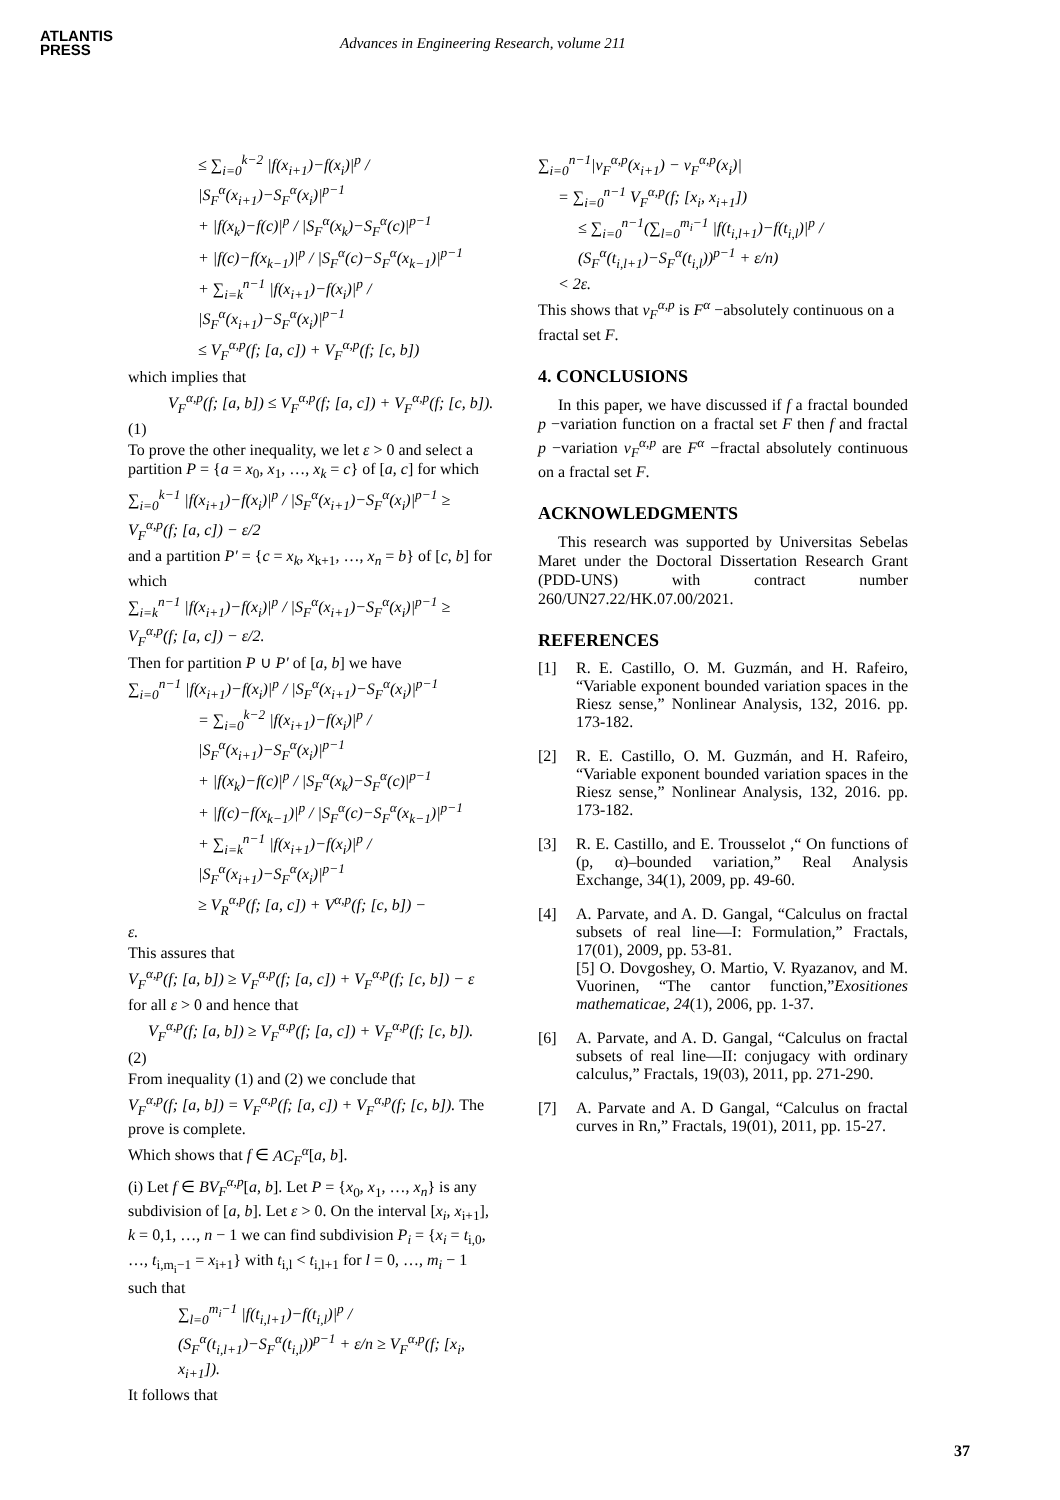ATLANTIS
PRESS
Advances in Engineering Research, volume 211
≤ ∑<sub>i=0</sub><sup>k−2</sup> |f(x<sub>i+1</sub>)−f(x<sub>i</sub>)|<sup>p</sup> / |S<sub>F</sub><sup>α</sup>(x<sub>i+1</sub>)−S<sub>F</sub><sup>α</sup>(x<sub>i</sub>)|<sup>p−1</sup>
+ |f(x<sub>k</sub>)−f(c)|<sup>p</sup> / |S<sub>F</sub><sup>α</sup>(x<sub>k</sub>)−S<sub>F</sub><sup>α</sup>(c)|<sup>p−1</sup>
+ |f(c)−f(x<sub>k−1</sub>)|<sup>p</sup> / |S<sub>F</sub><sup>α</sup>(c)−S<sub>F</sub><sup>α</sup>(x<sub>k−1</sub>)|<sup>p−1</sup>
+ ∑<sub>i=k</sub><sup>n−1</sup> |f(x<sub>i+1</sub>)−f(x<sub>i</sub>)|<sup>p</sup> / |S<sub>F</sub><sup>α</sup>(x<sub>i+1</sub>)−S<sub>F</sub><sup>α</sup>(x<sub>i</sub>)|<sup>p−1</sup>
≤ V<sub>F</sub><sup>α,p</sup>(f; [a, c]) + V<sub>F</sub><sup>α,p</sup>(f; [c, b])
which implies that
V<sub>F</sub><sup>α,p</sup>(f; [a, b]) ≤ V<sub>F</sub><sup>α,p</sup>(f; [a, c]) + V<sub>F</sub><sup>α,p</sup>(f; [c, b]).
(1)
To prove the other inequality, we let ε > 0 and select a partition P = {a = x<sub>0</sub>, x<sub>1</sub>, …, x<sub>k</sub> = c} of [a, c] for which
∑<sub>i=0</sub><sup>k−1</sup> |f(x<sub>i+1</sub>)−f(x<sub>i</sub>)|<sup>p</sup> / |S<sub>F</sub><sup>α</sup>(x<sub>i+1</sub>)−S<sub>F</sub><sup>α</sup>(x<sub>i</sub>)|<sup>p−1</sup> ≥ V<sub>F</sub><sup>α,p</sup>(f; [a, c]) − ε/2
and a partition P′ = {c = x<sub>k</sub>, x<sub>k+1</sub>, …, x<sub>n</sub> = b} of [c, b] for which
∑<sub>i=k</sub><sup>n−1</sup> |f(x<sub>i+1</sub>)−f(x<sub>i</sub>)|<sup>p</sup> / |S<sub>F</sub><sup>α</sup>(x<sub>i+1</sub>)−S<sub>F</sub><sup>α</sup>(x<sub>i</sub>)|<sup>p−1</sup> ≥ V<sub>F</sub><sup>α,p</sup>(f; [a, c]) − ε/2.
Then for partition P ∪ P′ of [a, b] we have
∑<sub>i=0</sub><sup>n−1</sup> |f(x<sub>i+1</sub>)−f(x<sub>i</sub>)|<sup>p</sup> / |S<sub>F</sub><sup>α</sup>(x<sub>i+1</sub>)−S<sub>F</sub><sup>α</sup>(x<sub>i</sub>)|<sup>p−1</sup>
= ∑<sub>i=0</sub><sup>k−2</sup> |f(x<sub>i+1</sub>)−f(x<sub>i</sub>)|<sup>p</sup> / |S<sub>F</sub><sup>α</sup>(x<sub>i+1</sub>)−S<sub>F</sub><sup>α</sup>(x<sub>i</sub>)|<sup>p−1</sup>
+ |f(x<sub>k</sub>)−f(c)|<sup>p</sup> / |S<sub>F</sub><sup>α</sup>(x<sub>k</sub>)−S<sub>F</sub><sup>α</sup>(c)|<sup>p−1</sup>
+ |f(c)−f(x<sub>k−1</sub>)|<sup>p</sup> / |S<sub>F</sub><sup>α</sup>(c)−S<sub>F</sub><sup>α</sup>(x<sub>k−1</sub>)|<sup>p−1</sup>
+ ∑<sub>i=k</sub><sup>n−1</sup> |f(x<sub>i+1</sub>)−f(x<sub>i</sub>)|<sup>p</sup> / |S<sub>F</sub><sup>α</sup>(x<sub>i+1</sub>)−S<sub>F</sub><sup>α</sup>(x<sub>i</sub>)|<sup>p−1</sup>
≥ V<sub>R</sub><sup>α,p</sup>(f; [a, c]) + V<sup>α,p</sup>(f; [c, b]) −
ε.
This assures that
V<sub>F</sub><sup>α,p</sup>(f; [a, b]) ≥ V<sub>F</sub><sup>α,p</sup>(f; [a, c]) + V<sub>F</sub><sup>α,p</sup>(f; [c, b]) − ε
for all ε > 0 and hence that
V<sub>F</sub><sup>α,p</sup>(f; [a, b]) ≥ V<sub>F</sub><sup>α,p</sup>(f; [a, c]) + V<sub>F</sub><sup>α,p</sup>(f; [c, b]).
(2)
From inequality (1) and (2) we conclude that
V<sub>F</sub><sup>α,p</sup>(f; [a, b]) = V<sub>F</sub><sup>α,p</sup>(f; [a, c]) + V<sub>F</sub><sup>α,p</sup>(f; [c, b]). The prove is complete.
Which shows that f ∈ AC<sub>F</sub><sup>α</sup>[a, b].
(i) Let f ∈ BV<sub>F</sub><sup>α,p</sup>[a, b]. Let P = {x<sub>0</sub>, x<sub>1</sub>, …, x<sub>n</sub>} is any subdivision of [a, b]. Let ε > 0. On the interval [x<sub>i</sub>, x<sub>i+1</sub>], k = 0,1, …, n − 1 we can find subdivision P<sub>i</sub> = {x<sub>i</sub> = t<sub>i,0</sub>, …, t<sub>i,m<sub>i</sub>−1</sub> = x<sub>i+1</sub>} with t<sub>i,l</sub> < t<sub>i,l+1</sub> for l = 0, …, m<sub>i</sub> − 1 such that
∑<sub>l=0</sub><sup>m<sub>i</sub>−1</sup> |f(t<sub>i,l+1</sub>)−f(t<sub>i,l</sub>)|<sup>p</sup> / (S<sub>F</sub><sup>α</sup>(t<sub>i,l+1</sub>)−S<sub>F</sub><sup>α</sup>(t<sub>i,l</sub>))<sup>p−1</sup> + ε/n ≥ V<sub>F</sub><sup>α,p</sup>(f; [x<sub>i</sub>, x<sub>i+1</sub>]).
It follows that
∑<sub>i=0</sub><sup>n−1</sup>|v<sub>F</sub><sup>α,p</sup>(x<sub>i+1</sub>) − v<sub>F</sub><sup>α,p</sup>(x<sub>i</sub>)|
= ∑<sub>i=0</sub><sup>n−1</sup> V<sub>F</sub><sup>α,p</sup>(f; [x<sub>i</sub>, x<sub>i+1</sub>])
≤ ∑<sub>i=0</sub><sup>n−1</sup>(∑<sub>l=0</sub><sup>m<sub>i</sub>−1</sup> |f(t<sub>i,l+1</sub>)−f(t<sub>i,l</sub>)|<sup>p</sup> / (S<sub>F</sub><sup>α</sup>(t<sub>i,l+1</sub>)−S<sub>F</sub><sup>α</sup>(t<sub>i,l</sub>))<sup>p−1</sup> + ε/n)
< 2ε.
This shows that v<sub>F</sub><sup>α,p</sup> is F<sup>α</sup> −absolutely continuous on a fractal set F.
4. CONCLUSIONS
In this paper, we have discussed if f a fractal bounded p −variation function on a fractal set F then f and fractal p −variation v<sub>F</sub><sup>α,p</sup> are F<sup>α</sup> −fractal absolutely continuous on a fractal set F.
ACKNOWLEDGMENTS
This research was supported by Universitas Sebelas Maret under the Doctoral Dissertation Research Grant (PDD-UNS) with contract number 260/UN27.22/HK.07.00/2021.
REFERENCES
[1] R. E. Castillo, O. M. Guzmán, and H. Rafeiro, “Variable exponent bounded variation spaces in the Riesz sense,” Nonlinear Analysis, 132, 2016. pp. 173-182.
[2] R. E. Castillo, O. M. Guzmán, and H. Rafeiro, “Variable exponent bounded variation spaces in the Riesz sense,” Nonlinear Analysis, 132, 2016. pp. 173-182.
[3] R. E. Castillo, and E. Trousselot ,“ On functions of (p, α)–bounded variation,” Real Analysis Exchange, 34(1), 2009, pp. 49-60.
[4] A. Parvate, and A. D. Gangal, “Calculus on fractal subsets of real line—I: Formulation,” Fractals, 17(01), 2009, pp. 53-81.
[5] O. Dovgoshey, O. Martio, V. Ryazanov, and M. Vuorinen, “The cantor function,”Exositiones mathematicae, 24(1), 2006, pp. 1-37.
[6] A. Parvate, and A. D. Gangal, “Calculus on fractal subsets of real line—II: conjugacy with ordinary calculus,” Fractals, 19(03), 2011, pp. 271-290.
[7] A. Parvate and A. D Gangal, “Calculus on fractal curves in Rn,” Fractals, 19(01), 2011, pp. 15-27.
37